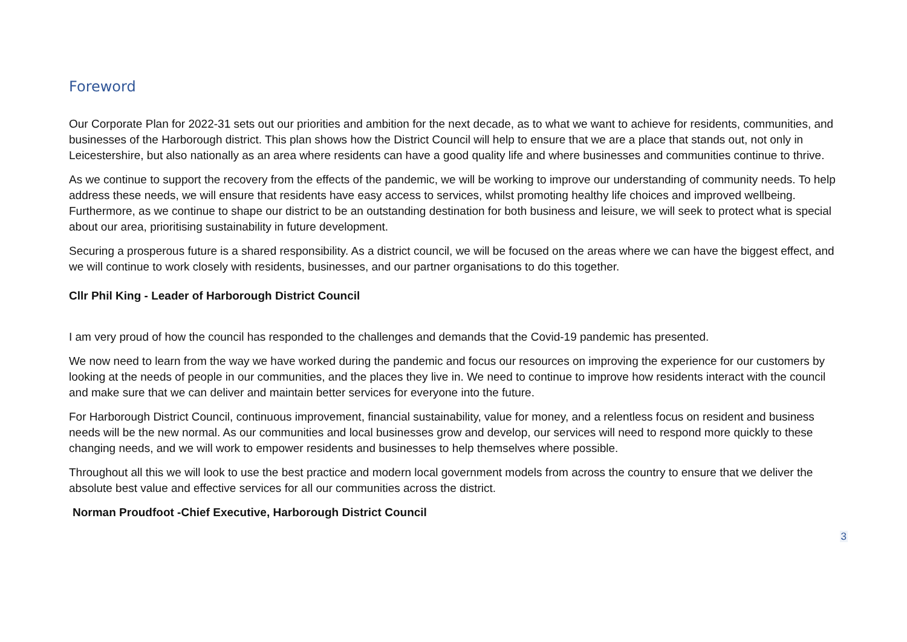Foreword
Our Corporate Plan for 2022-31 sets out our priorities and ambition for the next decade, as to what we want to achieve for residents, communities, and businesses of the Harborough district. This plan shows how the District Council will help to ensure that we are a place that stands out, not only in Leicestershire, but also nationally as an area where residents can have a good quality life and where businesses and communities continue to thrive.
As we continue to support the recovery from the effects of the pandemic, we will be working to improve our understanding of community needs. To help address these needs, we will ensure that residents have easy access to services, whilst promoting healthy life choices and improved wellbeing. Furthermore, as we continue to shape our district to be an outstanding destination for both business and leisure, we will seek to protect what is special about our area, prioritising sustainability in future development.
Securing a prosperous future is a shared responsibility. As a district council, we will be focused on the areas where we can have the biggest effect, and we will continue to work closely with residents, businesses, and our partner organisations to do this together.
Cllr Phil King - Leader of Harborough District Council
I am very proud of how the council has responded to the challenges and demands that the Covid-19 pandemic has presented.
We now need to learn from the way we have worked during the pandemic and focus our resources on improving the experience for our customers by looking at the needs of people in our communities, and the places they live in. We need to continue to improve how residents interact with the council and make sure that we can deliver and maintain better services for everyone into the future.
For Harborough District Council, continuous improvement, financial sustainability, value for money, and a relentless focus on resident and business needs will be the new normal. As our communities and local businesses grow and develop, our services will need to respond more quickly to these changing needs, and we will work to empower residents and businesses to help themselves where possible.
Throughout all this we will look to use the best practice and modern local government models from across the country to ensure that we deliver the absolute best value and effective services for all our communities across the district.
Norman Proudfoot -Chief Executive, Harborough District Council
3